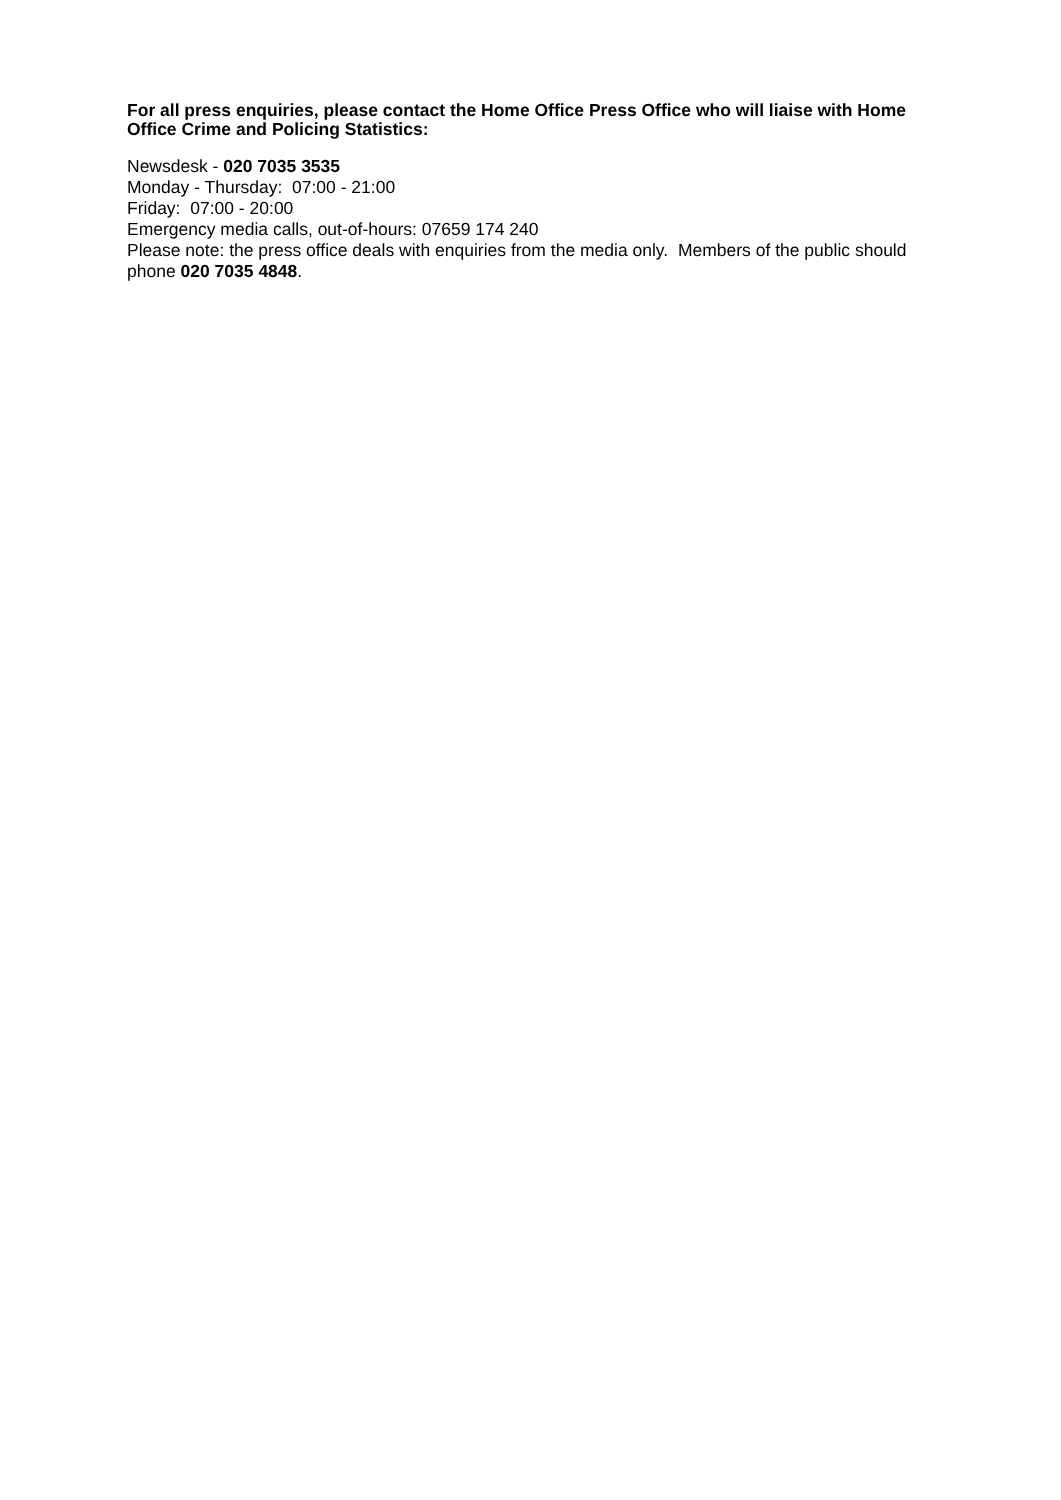For all press enquiries, please contact the Home Office Press Office who will liaise with Home Office Crime and Policing Statistics:
Newsdesk - 020 7035 3535
Monday - Thursday: 07:00 - 21:00
Friday: 07:00 - 20:00
Emergency media calls, out-of-hours: 07659 174 240
Please note: the press office deals with enquiries from the media only. Members of the public should phone 020 7035 4848.